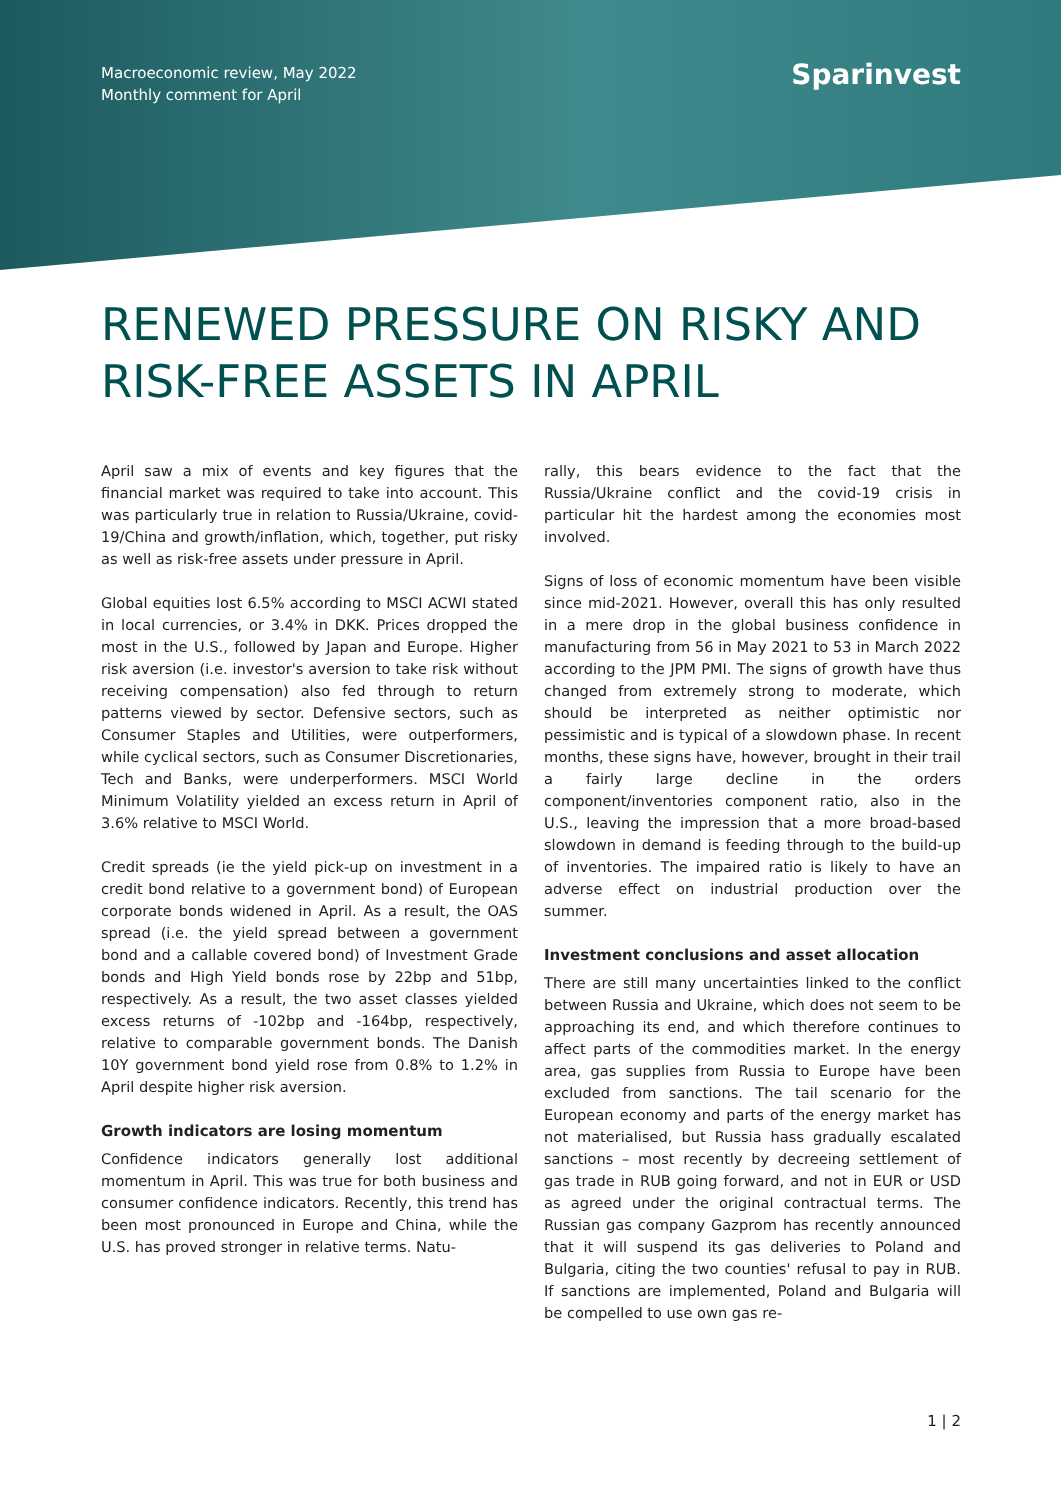Macroeconomic review, May 2022
Monthly comment for April
Sparinvest
RENEWED PRESSURE ON RISKY AND RISK-FREE ASSETS IN APRIL
April saw a mix of events and key figures that the financial market was required to take into account. This was particularly true in relation to Russia/Ukraine, covid-19/China and growth/inflation, which, together, put risky as well as risk-free assets under pressure in April.
Global equities lost 6.5% according to MSCI ACWI stated in local currencies, or 3.4% in DKK. Prices dropped the most in the U.S., followed by Japan and Europe. Higher risk aversion (i.e. investor's aversion to take risk without receiving compensation) also fed through to return patterns viewed by sector. Defensive sectors, such as Consumer Staples and Utilities, were outperformers, while cyclical sectors, such as Consumer Discretionaries, Tech and Banks, were underperformers. MSCI World Minimum Volatility yielded an excess return in April of 3.6% relative to MSCI World.
Credit spreads (ie the yield pick-up on investment in a credit bond relative to a government bond) of European corporate bonds widened in April. As a result, the OAS spread (i.e. the yield spread between a government bond and a callable covered bond) of Investment Grade bonds and High Yield bonds rose by 22bp and 51bp, respectively. As a result, the two asset classes yielded excess returns of -102bp and -164bp, respectively, relative to comparable government bonds. The Danish 10Y government bond yield rose from 0.8% to 1.2% in April despite higher risk aversion.
Growth indicators are losing momentum
Confidence indicators generally lost additional momentum in April. This was true for both business and consumer confidence indicators. Recently, this trend has been most pronounced in Europe and China, while the U.S. has proved stronger in relative terms. Natu-
rally, this bears evidence to the fact that the Russia/Ukraine conflict and the covid-19 crisis in particular hit the hardest among the economies most involved.
Signs of loss of economic momentum have been visible since mid-2021. However, overall this has only resulted in a mere drop in the global business confidence in manufacturing from 56 in May 2021 to 53 in March 2022 according to the JPM PMI. The signs of growth have thus changed from extremely strong to moderate, which should be interpreted as neither optimistic nor pessimistic and is typical of a slowdown phase. In recent months, these signs have, however, brought in their trail a fairly large decline in the orders component/inventories component ratio, also in the U.S., leaving the impression that a more broad-based slowdown in demand is feeding through to the build-up of inventories. The impaired ratio is likely to have an adverse effect on industrial production over the summer.
Investment conclusions and asset allocation
There are still many uncertainties linked to the conflict between Russia and Ukraine, which does not seem to be approaching its end, and which therefore continues to affect parts of the commodities market. In the energy area, gas supplies from Russia to Europe have been excluded from sanctions. The tail scenario for the European economy and parts of the energy market has not materialised, but Russia hass gradually escalated sanctions – most recently by decreeing settlement of gas trade in RUB going forward, and not in EUR or USD as agreed under the original contractual terms. The Russian gas company Gazprom has recently announced that it will suspend its gas deliveries to Poland and Bulgaria, citing the two counties' refusal to pay in RUB. If sanctions are implemented, Poland and Bulgaria will be compelled to use own gas re-
1 | 2